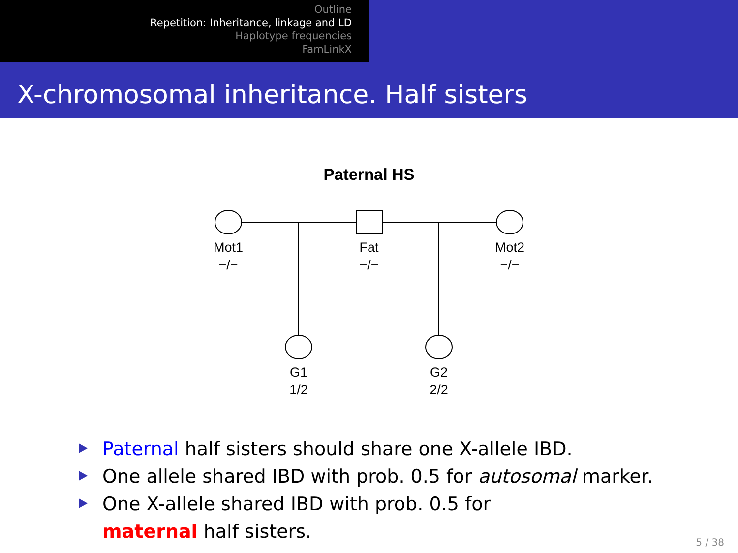Outline
Repetition: Inheritance, linkage and LD
Haplotype frequencies
FamLinkX
X-chromosomal inheritance. Half sisters
Paternal HS
Mot1
−/−
Fat
−/−
Mot2
−/−
G1
1/2
G2
2/2
Paternal half sisters should share one X-allele IBD.
One allele shared IBD with prob. 0.5 for autosomal marker.
One X-allele shared IBD with prob. 0.5 for
maternal half sisters.
5 / 38